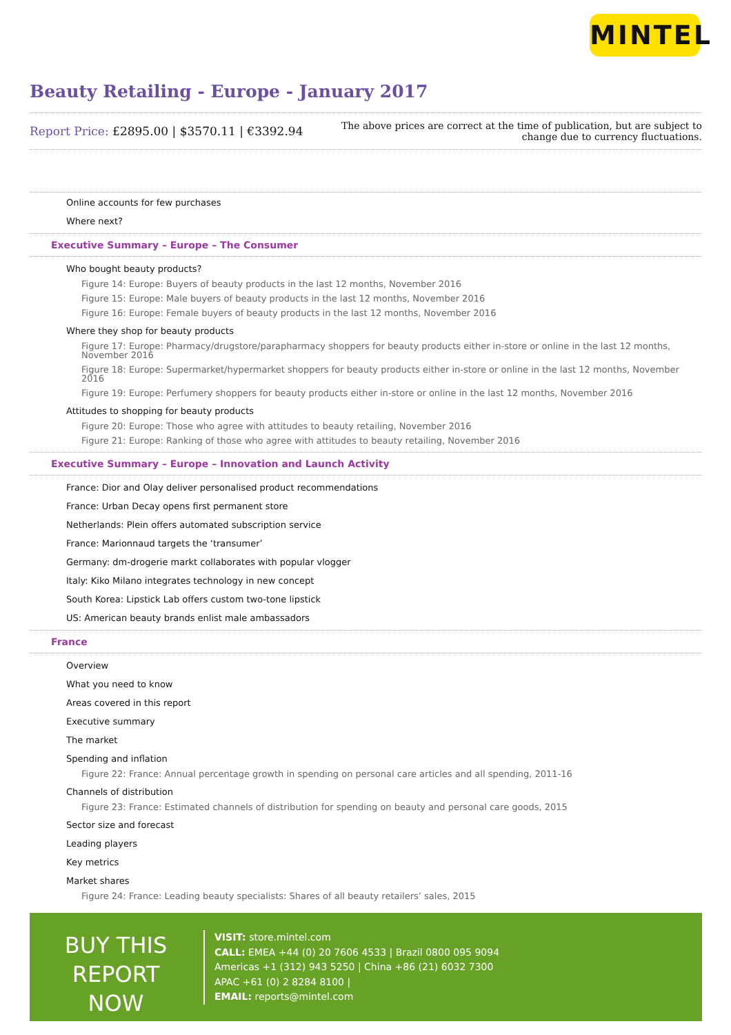MINTEL
Beauty Retailing - Europe - January 2017
Report Price: £2895.00 | $3570.11 | €3392.94
The above prices are correct at the time of publication, but are subject to
change due to currency fluctuations.
Online accounts for few purchases
Where next?
Executive Summary – Europe – The Consumer
Who bought beauty products?
Figure 14: Europe: Buyers of beauty products in the last 12 months, November 2016
Figure 15: Europe: Male buyers of beauty products in the last 12 months, November 2016
Figure 16: Europe: Female buyers of beauty products in the last 12 months, November 2016
Where they shop for beauty products
Figure 17: Europe: Pharmacy/drugstore/parapharmacy shoppers for beauty products either in-store or online in the last 12 months, November 2016
Figure 18: Europe: Supermarket/hypermarket shoppers for beauty products either in-store or online in the last 12 months, November 2016
Figure 19: Europe: Perfumery shoppers for beauty products either in-store or online in the last 12 months, November 2016
Attitudes to shopping for beauty products
Figure 20: Europe: Those who agree with attitudes to beauty retailing, November 2016
Figure 21: Europe: Ranking of those who agree with attitudes to beauty retailing, November 2016
Executive Summary – Europe – Innovation and Launch Activity
France: Dior and Olay deliver personalised product recommendations
France: Urban Decay opens first permanent store
Netherlands: Plein offers automated subscription service
France: Marionnaud targets the ‘transumer’
Germany: dm-drogerie markt collaborates with popular vlogger
Italy: Kiko Milano integrates technology in new concept
South Korea: Lipstick Lab offers custom two-tone lipstick
US: American beauty brands enlist male ambassadors
France
Overview
What you need to know
Areas covered in this report
Executive summary
The market
Spending and inflation
Figure 22: France: Annual percentage growth in spending on personal care articles and all spending, 2011-16
Channels of distribution
Figure 23: France: Estimated channels of distribution for spending on beauty and personal care goods, 2015
Sector size and forecast
Leading players
Key metrics
Market shares
Figure 24: France: Leading beauty specialists: Shares of all beauty retailers’ sales, 2015
BUY THIS
REPORT NOW
VISIT: store.mintel.com
CALL: EMEA +44 (0) 20 7606 4533 | Brazil 0800 095 9094
Americas +1 (312) 943 5250 | China +86 (21) 6032 7300
APAC +61 (0) 2 8284 8100 |
EMAIL: reports@mintel.com